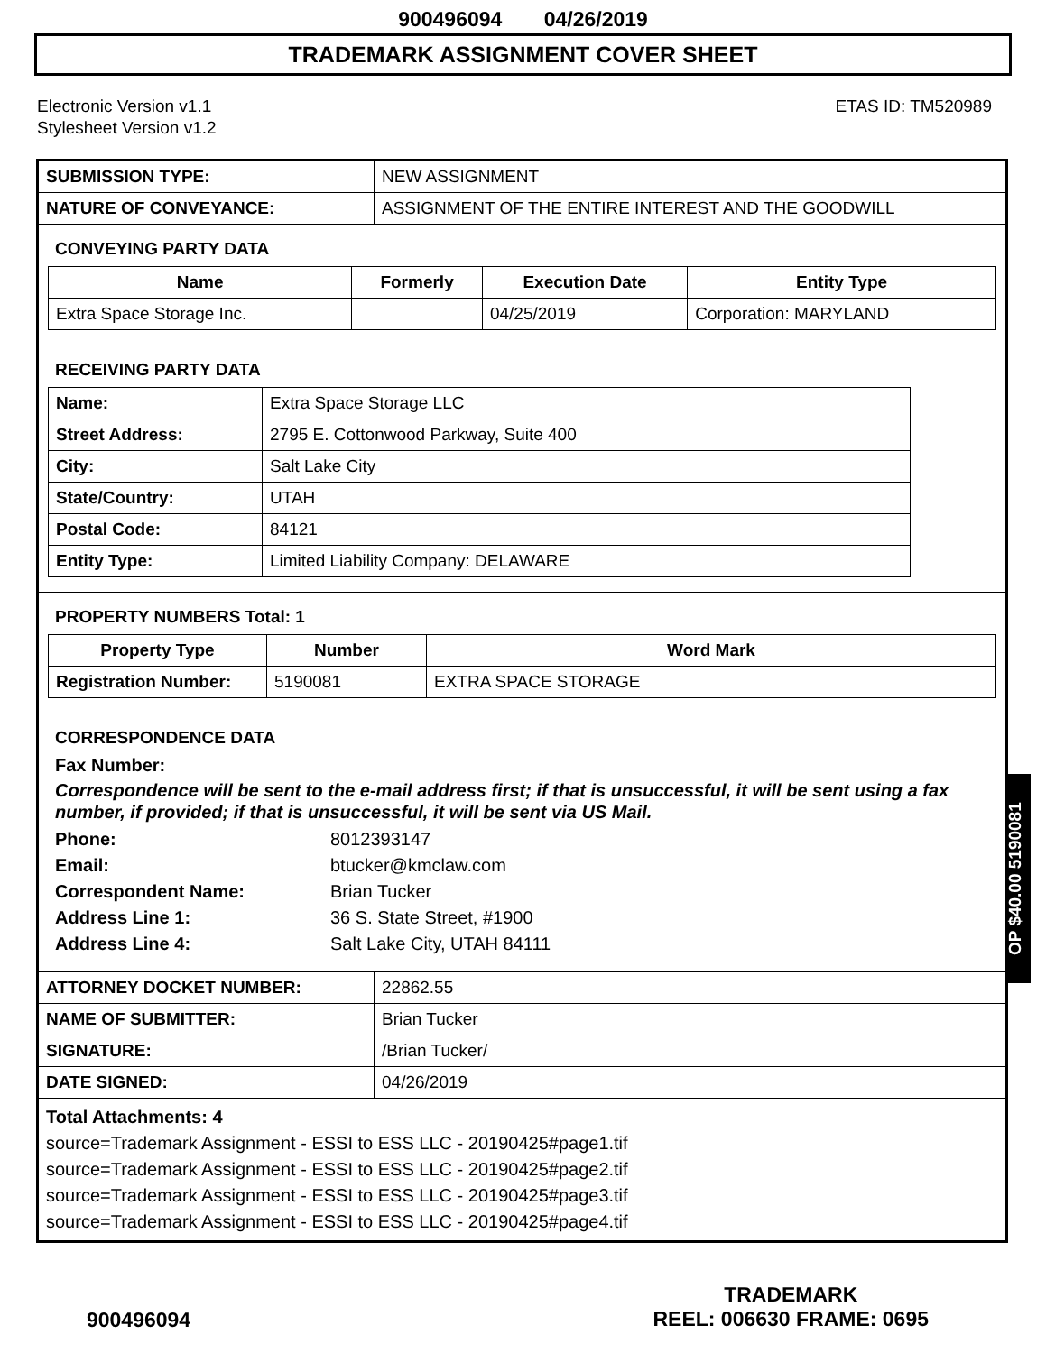900496094 04/26/2019
TRADEMARK ASSIGNMENT COVER SHEET
Electronic Version v1.1
Stylesheet Version v1.2
ETAS ID: TM520989
| SUBMISSION TYPE: | NEW ASSIGNMENT |
| NATURE OF CONVEYANCE: | ASSIGNMENT OF THE ENTIRE INTEREST AND THE GOODWILL |
CONVEYING PARTY DATA
| Name | Formerly | Execution Date | Entity Type |
| --- | --- | --- | --- |
| Extra Space Storage Inc. | | 04/25/2019 | Corporation: MARYLAND |
RECEIVING PARTY DATA
| Name: | Extra Space Storage LLC |
| Street Address: | 2795 E. Cottonwood Parkway, Suite 400 |
| City: | Salt Lake City |
| State/Country: | UTAH |
| Postal Code: | 84121 |
| Entity Type: | Limited Liability Company: DELAWARE |
PROPERTY NUMBERS Total: 1
| Property Type | Number | Word Mark |
| --- | --- | --- |
| Registration Number: | 5190081 | EXTRA SPACE STORAGE |
CORRESPONDENCE DATA
Fax Number:
Correspondence will be sent to the e-mail address first; if that is unsuccessful, it will be sent using a fax number, if provided; if that is unsuccessful, it will be sent via US Mail.
Phone: 8012393147 Email: btucker@kmclaw.com Correspondent Name: Brian Tucker Address Line 1: 36 S. State Street, #1900 Address Line 4: Salt Lake City, UTAH 84111
| ATTORNEY DOCKET NUMBER: | 22862.55 |
| NAME OF SUBMITTER: | Brian Tucker |
| SIGNATURE: | /Brian Tucker/ |
| DATE SIGNED: | 04/26/2019 |
Total Attachments: 4
source=Trademark Assignment - ESSI to ESS LLC - 20190425#page1.tif
source=Trademark Assignment - ESSI to ESS LLC - 20190425#page2.tif
source=Trademark Assignment - ESSI to ESS LLC - 20190425#page3.tif
source=Trademark Assignment - ESSI to ESS LLC - 20190425#page4.tif
OP $40.00 5190081
900496094
TRADEMARK
REEL: 006630 FRAME: 0695